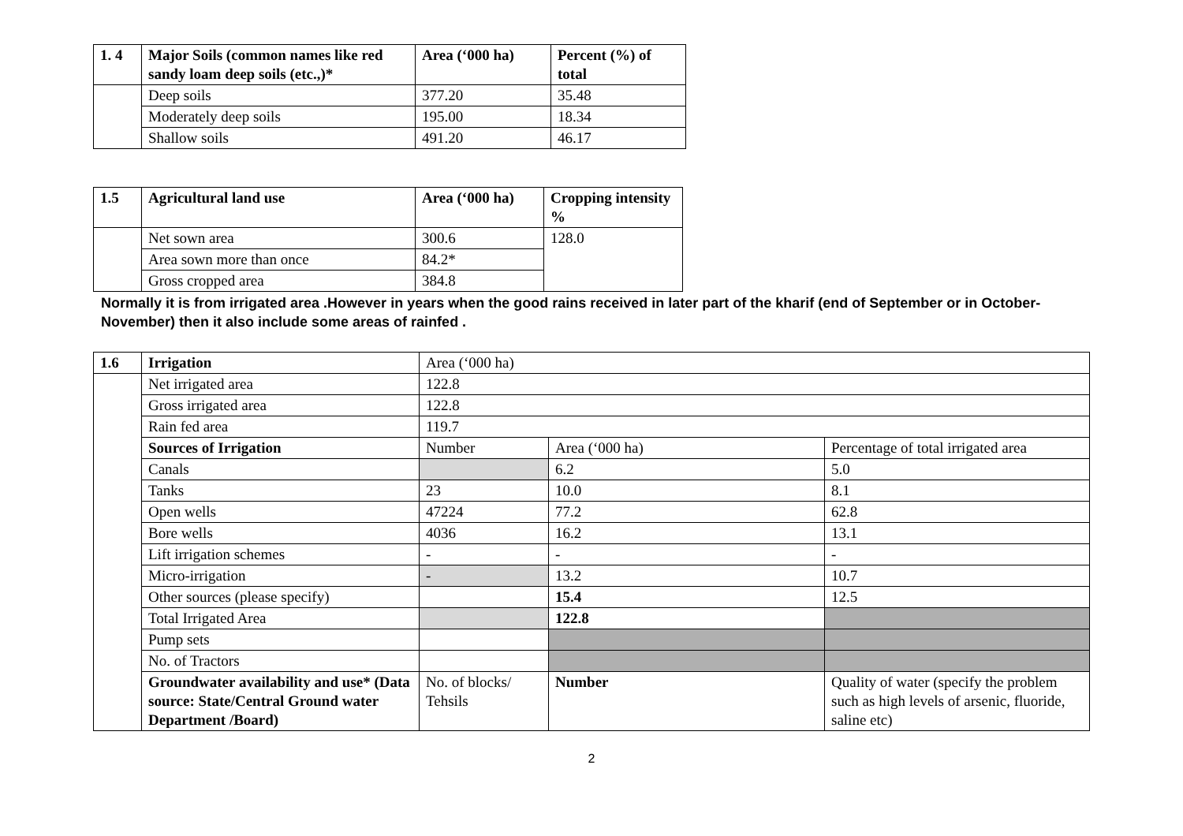| 1. 4 | Major Soils (common names like red sandy loam deep soils (etc.,)* | Area (‘000 ha) | Percent (%) of total |
| --- | --- | --- | --- |
| | Deep soils | 377.20 | 35.48 |
| | Moderately deep soils | 195.00 | 18.34 |
| | Shallow soils | 491.20 | 46.17 |
| 1.5 | Agricultural land use | Area (‘000 ha) | Cropping intensity % |
| --- | --- | --- | --- |
| | Net sown area | 300.6 | 128.0 |
| | Area sown more than once | 84.2* | |
| | Gross cropped area | 384.8 | |
Normally it is from irrigated area .However in years when the good rains received in later part of the kharif (end of September or in October-November) then it also include some areas of rainfed .
| 1.6 | Irrigation | Area (‘000 ha) | | |
| | Net irrigated area | 122.8 | | |
| | Gross irrigated area | 122.8 | | |
| | Rain fed area | 119.7 | | |
| | Sources of Irrigation | Number | Area (‘000 ha) | Percentage of total irrigated area |
| | Canals | | 6.2 | 5.0 |
| | Tanks | 23 | 10.0 | 8.1 |
| | Open wells | 47224 | 77.2 | 62.8 |
| | Bore wells | 4036 | 16.2 | 13.1 |
| | Lift irrigation schemes | - | - | - |
| | Micro-irrigation | - | 13.2 | 10.7 |
| | Other sources (please specify) | | 15.4 | 12.5 |
| | Total Irrigated Area | | 122.8 | |
| | Pump sets | | | |
| | No. of Tractors | | | |
| | Groundwater availability and use* (Data source: State/Central Ground water Department /Board) | No. of blocks/ Tehsils | Number | Quality of water (specify the problem such as high levels of arsenic, fluoride, saline etc) |
2